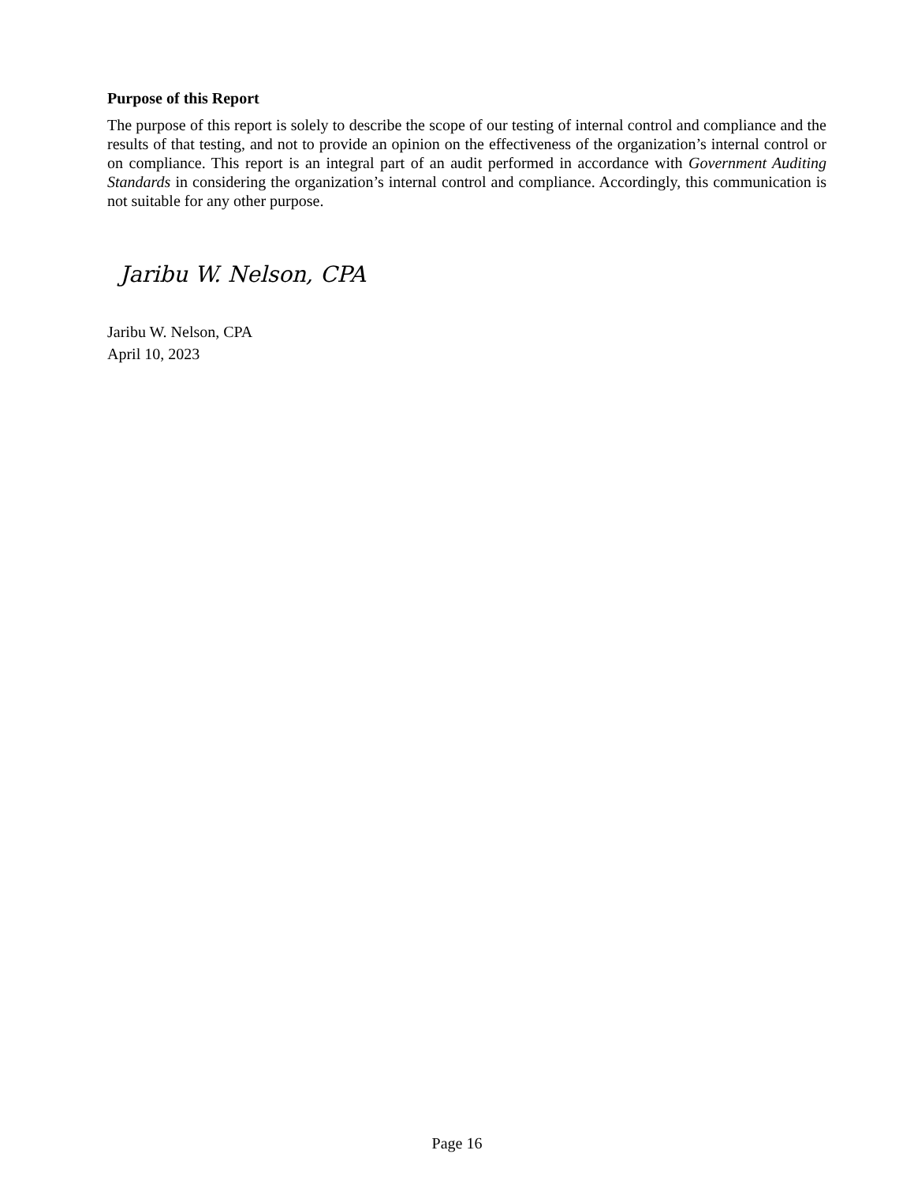Purpose of this Report
The purpose of this report is solely to describe the scope of our testing of internal control and compliance and the results of that testing, and not to provide an opinion on the effectiveness of the organization’s internal control or on compliance. This report is an integral part of an audit performed in accordance with Government Auditing Standards in considering the organization’s internal control and compliance. Accordingly, this communication is not suitable for any other purpose.
Jaribu W. Nelson, CPA
Jaribu W. Nelson, CPA
April 10, 2023
Page 16